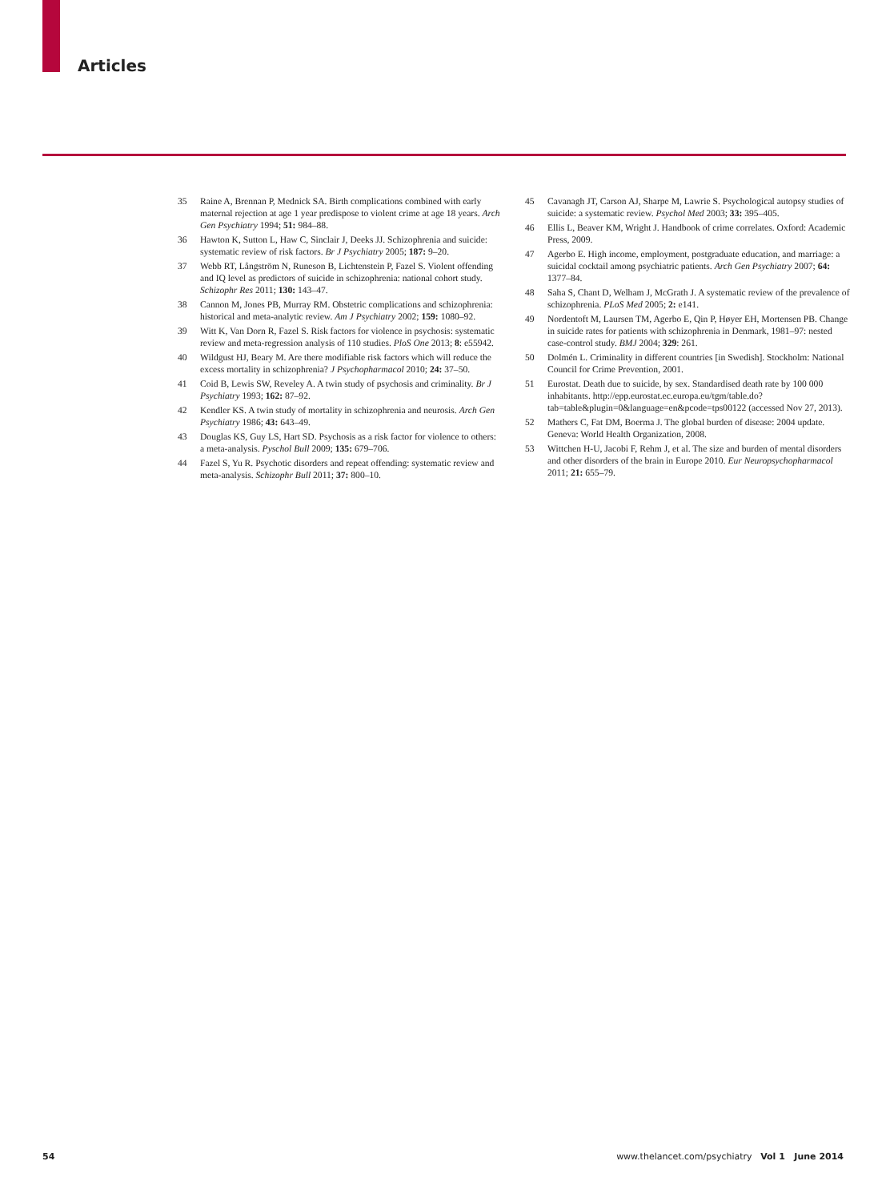Articles
35 Raine A, Brennan P, Mednick SA. Birth complications combined with early maternal rejection at age 1 year predispose to violent crime at age 18 years. Arch Gen Psychiatry 1994; 51: 984–88.
36 Hawton K, Sutton L, Haw C, Sinclair J, Deeks JJ. Schizophrenia and suicide: systematic review of risk factors. Br J Psychiatry 2005; 187: 9–20.
37 Webb RT, Långström N, Runeson B, Lichtenstein P, Fazel S. Violent offending and IQ level as predictors of suicide in schizophrenia: national cohort study. Schizophr Res 2011; 130: 143–47.
38 Cannon M, Jones PB, Murray RM. Obstetric complications and schizophrenia: historical and meta-analytic review. Am J Psychiatry 2002; 159: 1080–92.
39 Witt K, Van Dorn R, Fazel S. Risk factors for violence in psychosis: systematic review and meta-regression analysis of 110 studies. PloS One 2013; 8: e55942.
40 Wildgust HJ, Beary M. Are there modifiable risk factors which will reduce the excess mortality in schizophrenia? J Psychopharmacol 2010; 24: 37–50.
41 Coid B, Lewis SW, Reveley A. A twin study of psychosis and criminality. Br J Psychiatry 1993; 162: 87–92.
42 Kendler KS. A twin study of mortality in schizophrenia and neurosis. Arch Gen Psychiatry 1986; 43: 643–49.
43 Douglas KS, Guy LS, Hart SD. Psychosis as a risk factor for violence to others: a meta-analysis. Pyschol Bull 2009; 135: 679–706.
44 Fazel S, Yu R. Psychotic disorders and repeat offending: systematic review and meta-analysis. Schizophr Bull 2011; 37: 800–10.
45 Cavanagh JT, Carson AJ, Sharpe M, Lawrie S. Psychological autopsy studies of suicide: a systematic review. Psychol Med 2003; 33: 395–405.
46 Ellis L, Beaver KM, Wright J. Handbook of crime correlates. Oxford: Academic Press, 2009.
47 Agerbo E. High income, employment, postgraduate education, and marriage: a suicidal cocktail among psychiatric patients. Arch Gen Psychiatry 2007; 64: 1377–84.
48 Saha S, Chant D, Welham J, McGrath J. A systematic review of the prevalence of schizophrenia. PLoS Med 2005; 2: e141.
49 Nordentoft M, Laursen TM, Agerbo E, Qin P, Høyer EH, Mortensen PB. Change in suicide rates for patients with schizophrenia in Denmark, 1981–97: nested case-control study. BMJ 2004; 329: 261.
50 Dolmén L. Criminality in different countries [in Swedish]. Stockholm: National Council for Crime Prevention, 2001.
51 Eurostat. Death due to suicide, by sex. Standardised death rate by 100 000 inhabitants. http://epp.eurostat.ec.europa.eu/tgm/table.do?tab=table&plugin=0&language=en&pcode=tps00122 (accessed Nov 27, 2013).
52 Mathers C, Fat DM, Boerma J. The global burden of disease: 2004 update. Geneva: World Health Organization, 2008.
53 Wittchen H-U, Jacobi F, Rehm J, et al. The size and burden of mental disorders and other disorders of the brain in Europe 2010. Eur Neuropsychopharmacol 2011; 21: 655–79.
54 www.thelancet.com/psychiatry Vol 1 June 2014